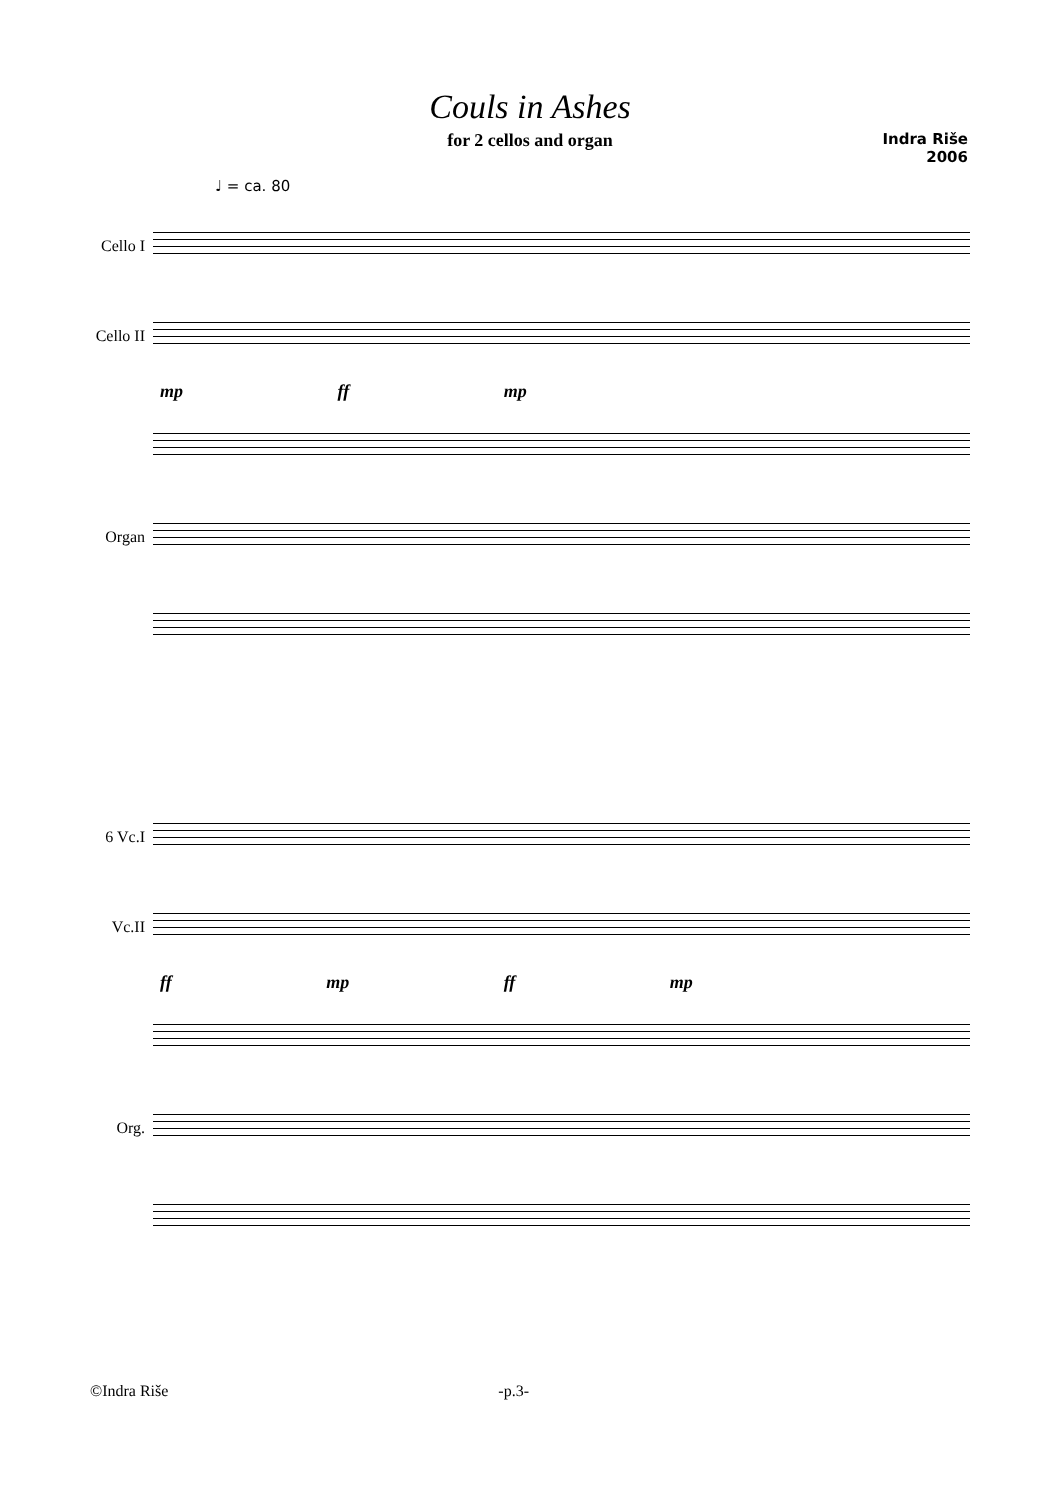Couls in Ashes
for 2 cellos and organ
Indra Riše
2006
♩ = ca. 80
Cello I
Cello II
mp ff mp
Organ
6 Vc.I
Vc.II
ff mp ff mp
Org.
©Indra Riše -p.3-